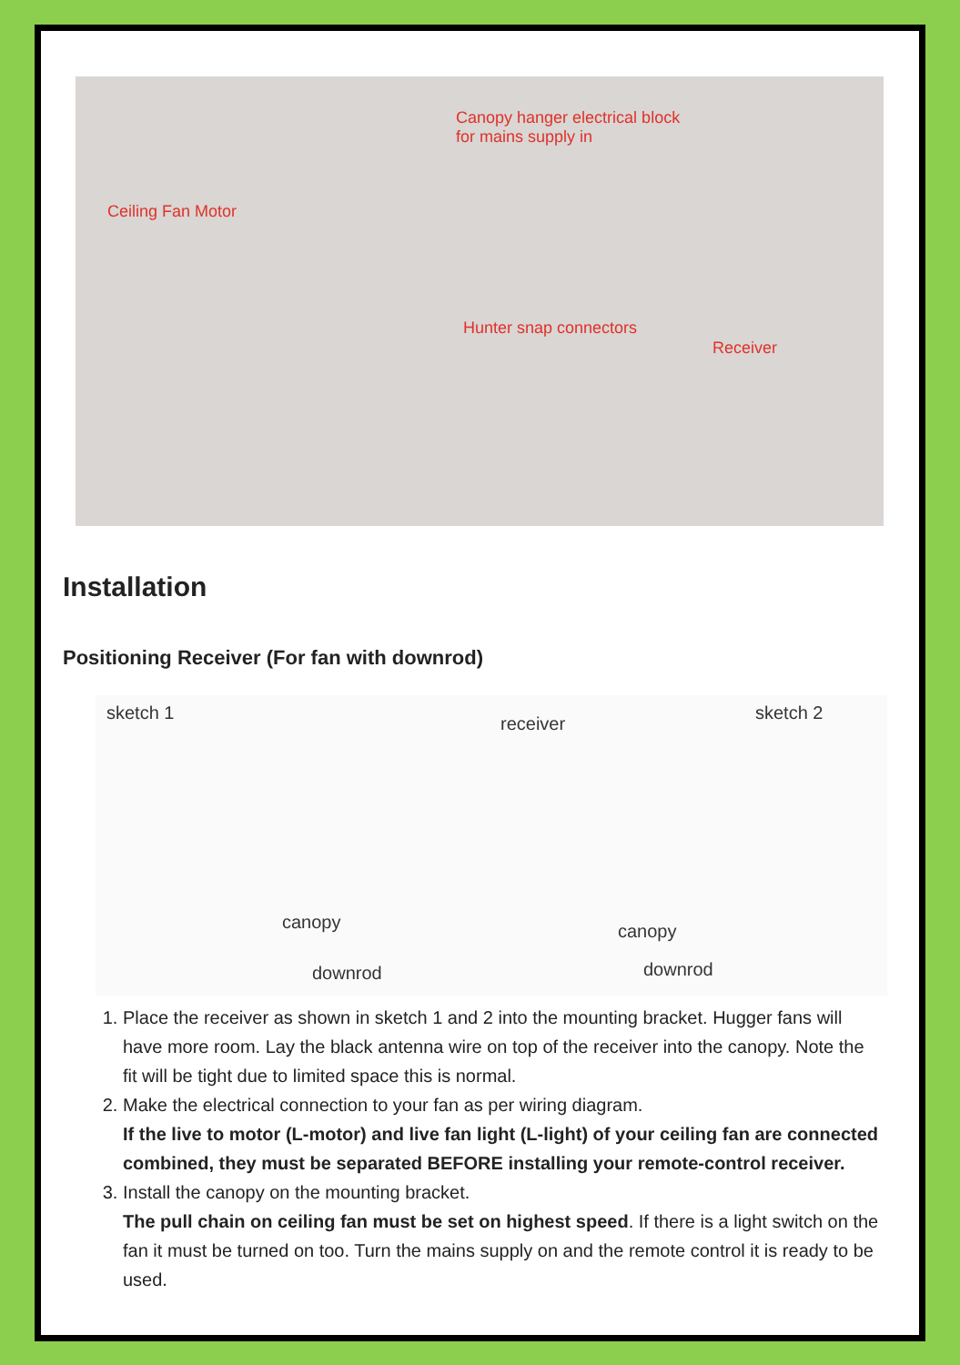Canopy hanger electrical block
for mains supply in
Ceiling Fan Motor
Hunter snap connectors
Receiver
Installation
Positioning Receiver (For fan with downrod)
sketch 1
receiver
sketch 2
canopy canopy
downrod downrod
1. Place the receiver as shown in sketch 1 and 2 into the mounting bracket. Hugger fans will have more room. Lay the black antenna wire on top of the receiver into the canopy. Note the fit will be tight due to limited space this is normal.
2. Make the electrical connection to your fan as per wiring diagram.
If the live to motor (L-motor) and live fan light (L-light) of your ceiling fan are connected combined, they must be separated BEFORE installing your remote-control receiver.
3. Install the canopy on the mounting bracket.
The pull chain on ceiling fan must be set on highest speed. If there is a light switch on the fan it must be turned on too. Turn the mains supply on and the remote control it is ready to be used.